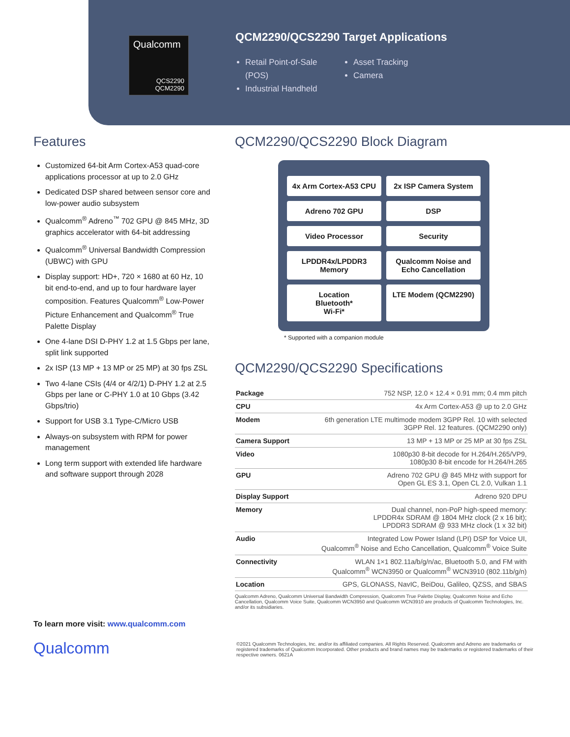Qualcomm
QCS2290
QCM2290
QCM2290/QCS2290 Target Applications
Retail Point-of-Sale (POS)
Industrial Handheld
Asset Tracking
Camera
Features
Customized 64-bit Arm Cortex-A53 quad-core applications processor at up to 2.0 GHz
Dedicated DSP shared between sensor core and low-power audio subsystem
Qualcomm<sup>®</sup> Adreno<sup>™</sup> 702 GPU @ 845 MHz, 3D graphics accelerator with 64-bit addressing
Qualcomm<sup>®</sup> Universal Bandwidth Compression (UBWC) with GPU
Display support: HD+, 720 × 1680 at 60 Hz, 10 bit end-to-end, and up to four hardware layer composition. Features Qualcomm<sup>®</sup> Low-Power Picture Enhancement and Qualcomm<sup>®</sup> True Palette Display
One 4-lane DSI D-PHY 1.2 at 1.5 Gbps per lane, split link supported
2x ISP (13 MP + 13 MP or 25 MP) at 30 fps ZSL
Two 4-lane CSIs (4/4 or 4/2/1) D-PHY 1.2 at 2.5 Gbps per lane or C-PHY 1.0 at 10 Gbps (3.42 Gbps/trio)
Support for USB 3.1 Type-C/Micro USB
Always-on subsystem with RPM for power management
Long term support with extended life hardware and software support through 2028
QCM2290/QCS2290 Block Diagram
4x Arm Cortex-A53 CPU
2x ISP Camera System
Adreno 702 GPU
DSP
Video Processor
Security
LPDDR4x/LPDDR3 Memory
Qualcomm Noise and Echo Cancellation
Location
Bluetooth*
Wi-Fi*
LTE Modem (QCM2290)
* Supported with a companion module
QCM2290/QCS2290 Specifications
| Package | 752 NSP, 12.0 × 12.4 × 0.91 mm; 0.4 mm pitch |
| CPU | 4x Arm Cortex-A53 @ up to 2.0 GHz |
| Modem | 6th generation LTE multimode modem 3GPP Rel. 10 with selected 3GPP Rel. 12 features. (QCM2290 only) |
| Camera Support | 13 MP + 13 MP or 25 MP at 30 fps ZSL |
| Video | 1080p30 8-bit decode for H.264/H.265/VP9, 1080p30 8-bit encode for H.264/H.265 |
| GPU | Adreno 702 GPU @ 845 MHz with support for Open GL ES 3.1, Open CL 2.0, Vulkan 1.1 |
| Display Support | Adreno 920 DPU |
| Memory | Dual channel, non-PoP high-speed memory: LPDDR4x SDRAM @ 1804 MHz clock (2 x 16 bit); LPDDR3 SDRAM @ 933 MHz clock (1 x 32 bit) |
| Audio | Integrated Low Power Island (LPI) DSP for Voice UI, Qualcomm<sup>®</sup> Noise and Echo Cancellation, Qualcomm<sup>®</sup> Voice Suite |
| Connectivity | WLAN 1×1 802.11a/b/g/n/ac, Bluetooth 5.0, and FM with Qualcomm<sup>®</sup> WCN3950 or Qualcomm<sup>®</sup> WCN3910 (802.11b/g/n) |
| Location | GPS, GLONASS, NavIC, BeiDou, Galileo, QZSS, and SBAS |
Qualcomm Adreno, Qualcomm Universal Bandwidth Compression, Qualcomm True Palette Display, Qualcomm Noise and Echo Cancellation, Qualcomm Voice Suite, Qualcomm WCN3950 and Qualcomm WCN3910 are products of Qualcomm Technologies, Inc. and/or its subsidiaries.
To learn more visit: www.qualcomm.com
Qualcomm
©2021 Qualcomm Technologies, Inc. and/or its affiliated companies. All Rights Reserved. Qualcomm and Adreno are trademarks or registered trademarks of Qualcomm Incorporated. Other products and brand names may be trademarks or registered trademarks of their respective owners. 0621A